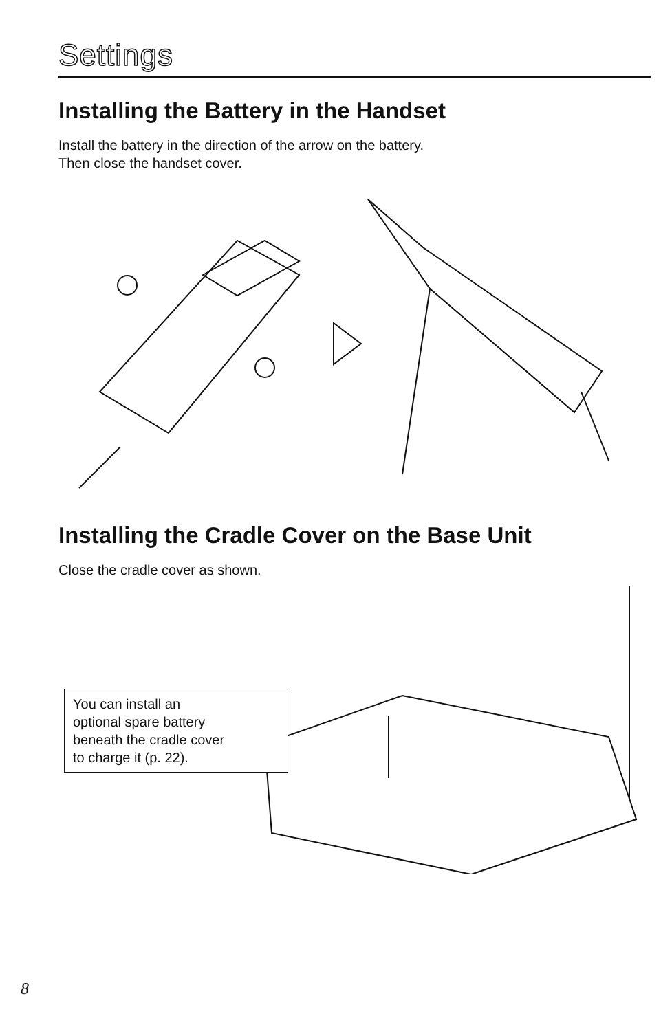Settings
Installing the Battery in the Handset
Install the battery in the direction of the arrow on the battery.
Then close the handset cover.
Installing the Cradle Cover on the Base Unit
Close the cradle cover as shown.
You can install an
optional spare battery
beneath the cradle cover
to charge it (p. 22).
8